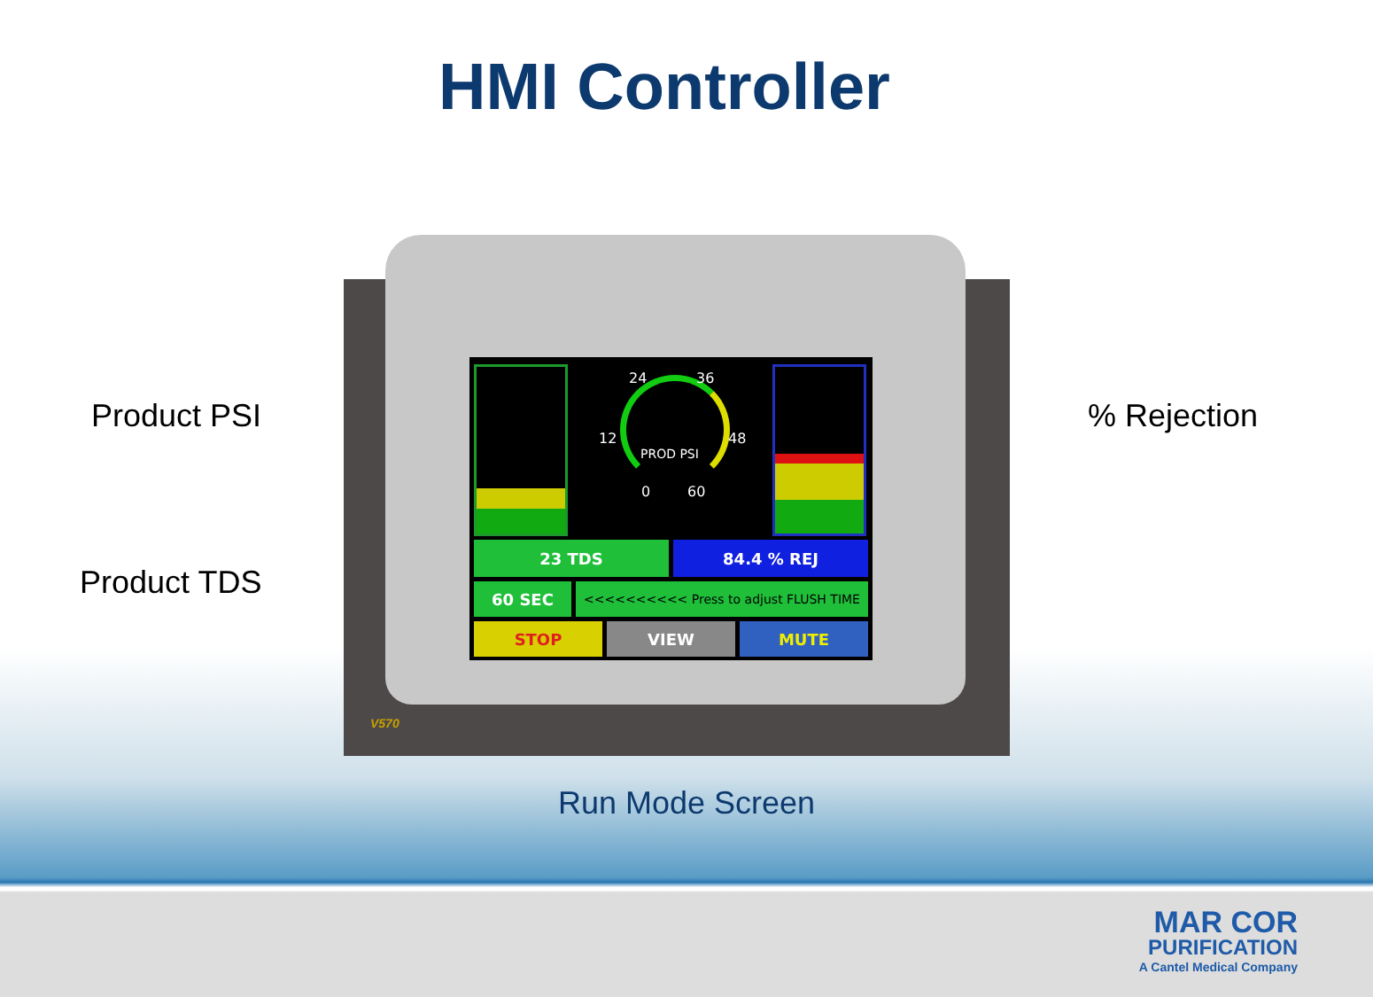HMI Controller
Product PSI % Rejection
Product TDS
24 36
12 48
PROD PSI
0 60
23 TDS 84.4 % REJ
60 SEC <<<<<<<<<< Press to adjust FLUSH TIME
STOP VIEW MUTE
V570
Run Mode Screen
MAR COR
PURIFICATION
A Cantel Medical Company